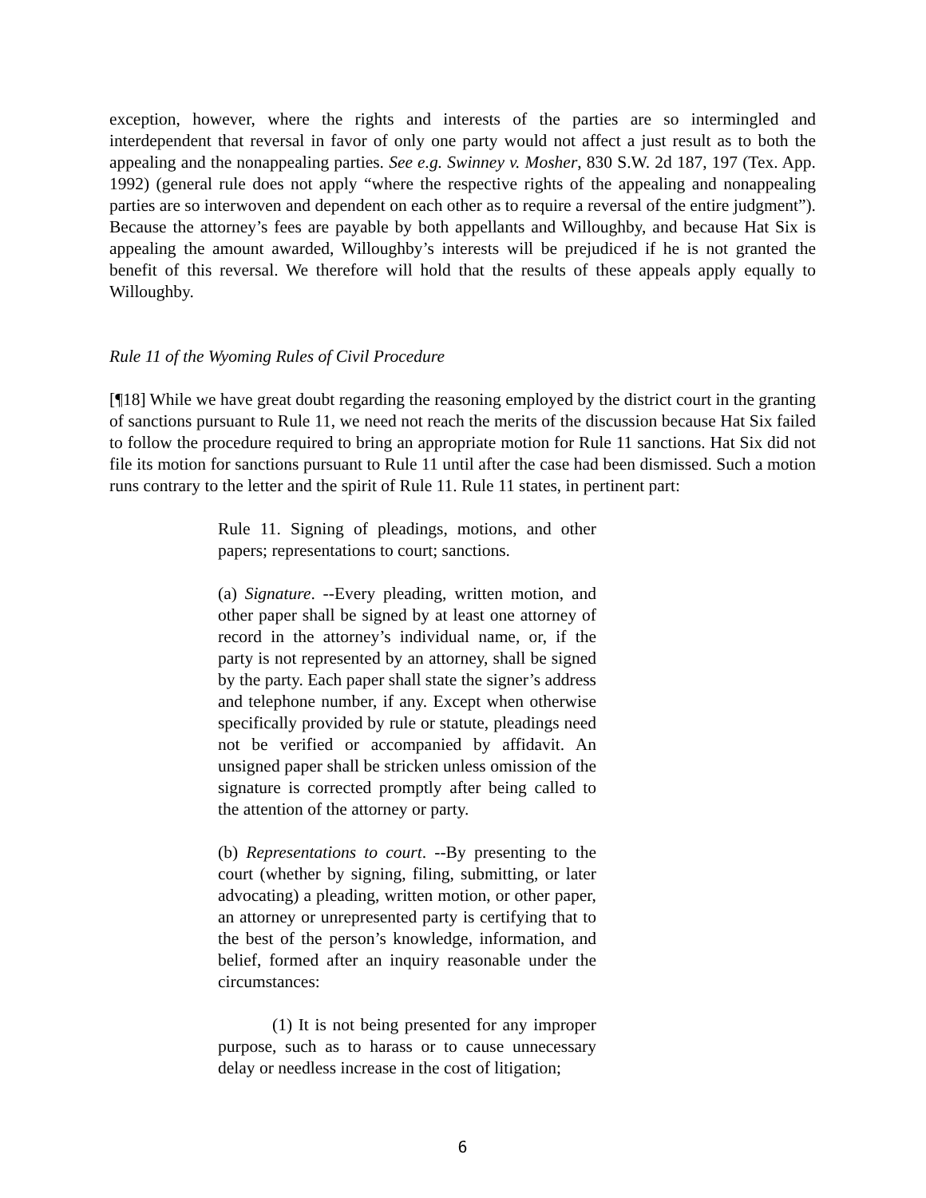exception, however, where the rights and interests of the parties are so intermingled and interdependent that reversal in favor of only one party would not affect a just result as to both the appealing and the nonappealing parties. See e.g. Swinney v. Mosher, 830 S.W. 2d 187, 197 (Tex. App. 1992) (general rule does not apply “where the respective rights of the appealing and nonappealing parties are so interwoven and dependent on each other as to require a reversal of the entire judgment”). Because the attorney’s fees are payable by both appellants and Willoughby, and because Hat Six is appealing the amount awarded, Willoughby’s interests will be prejudiced if he is not granted the benefit of this reversal. We therefore will hold that the results of these appeals apply equally to Willoughby.
Rule 11 of the Wyoming Rules of Civil Procedure
[¶18] While we have great doubt regarding the reasoning employed by the district court in the granting of sanctions pursuant to Rule 11, we need not reach the merits of the discussion because Hat Six failed to follow the procedure required to bring an appropriate motion for Rule 11 sanctions. Hat Six did not file its motion for sanctions pursuant to Rule 11 until after the case had been dismissed. Such a motion runs contrary to the letter and the spirit of Rule 11. Rule 11 states, in pertinent part:
Rule 11. Signing of pleadings, motions, and other papers; representations to court; sanctions.
(a) Signature. --Every pleading, written motion, and other paper shall be signed by at least one attorney of record in the attorney’s individual name, or, if the party is not represented by an attorney, shall be signed by the party. Each paper shall state the signer’s address and telephone number, if any. Except when otherwise specifically provided by rule or statute, pleadings need not be verified or accompanied by affidavit. An unsigned paper shall be stricken unless omission of the signature is corrected promptly after being called to the attention of the attorney or party.
(b) Representations to court. --By presenting to the court (whether by signing, filing, submitting, or later advocating) a pleading, written motion, or other paper, an attorney or unrepresented party is certifying that to the best of the person’s knowledge, information, and belief, formed after an inquiry reasonable under the circumstances:
(1) It is not being presented for any improper purpose, such as to harass or to cause unnecessary delay or needless increase in the cost of litigation;
6